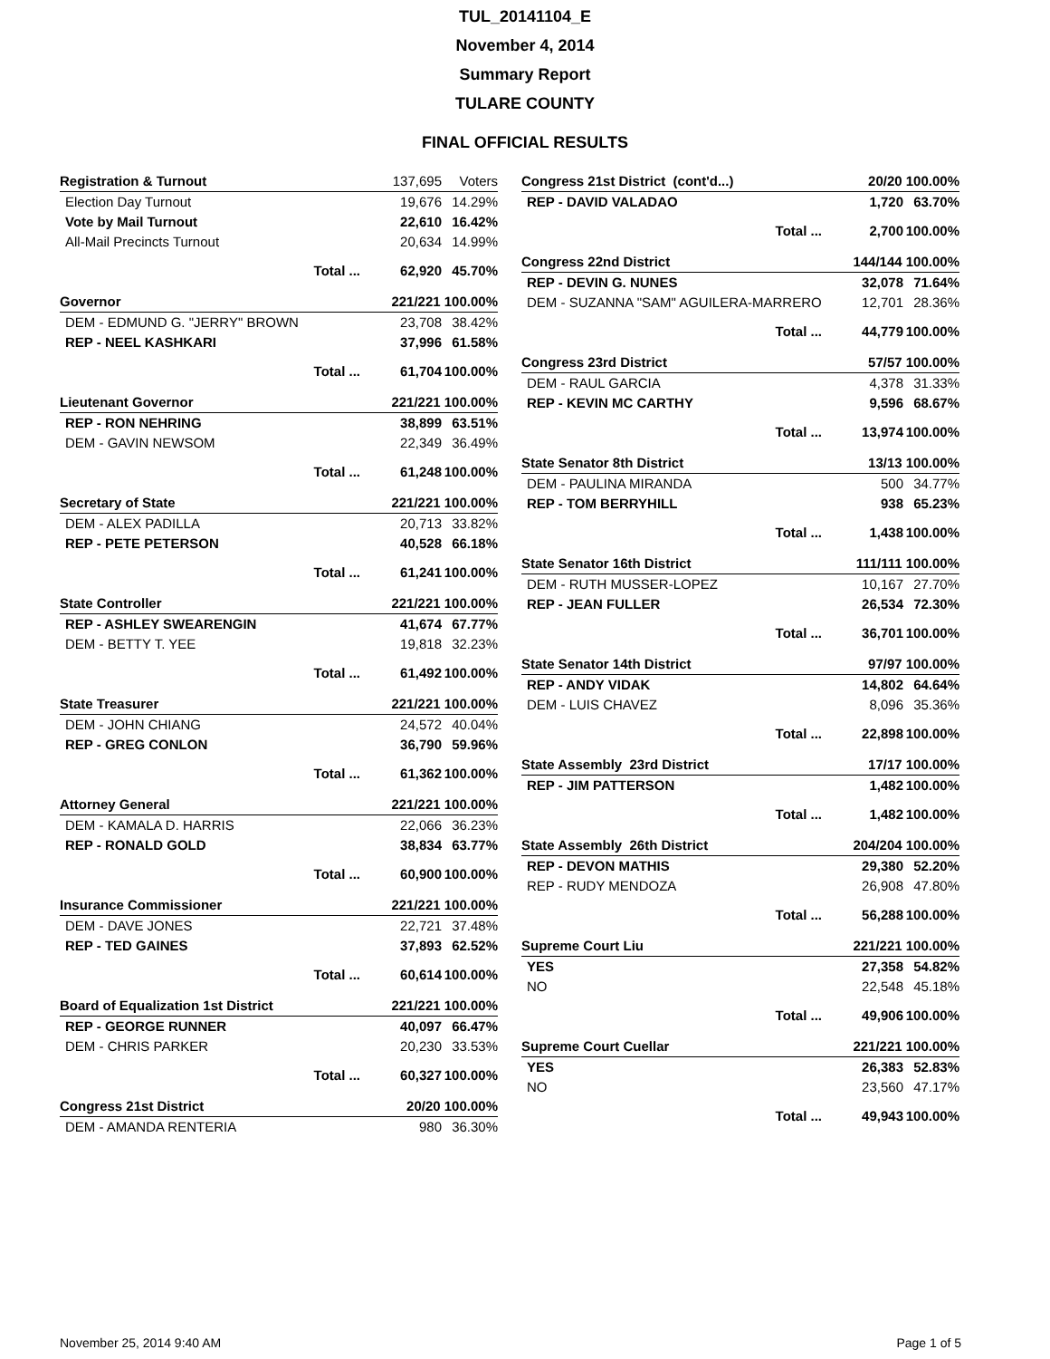TUL_20141104_E
November 4, 2014
Summary Report
TULARE COUNTY
FINAL OFFICIAL RESULTS
| Registration & Turnout | | 137,695 | Voters |
| Election Day Turnout | | 19,676 | 14.29% |
| Vote by Mail Turnout | | 22,610 | 16.42% |
| All-Mail Precincts Turnout | | 20,634 | 14.99% |
| | Total ... | 62,920 | 45.70% |
| Governor | | 221/221 100.00% | |
| DEM - EDMUND G. "JERRY" BROWN | | 23,708 | 38.42% |
| REP - NEEL KASHKARI | | 37,996 | 61.58% |
| | Total ... | 61,704 | 100.00% |
| Lieutenant Governor | | 221/221 100.00% | |
| REP - RON NEHRING | | 38,899 | 63.51% |
| DEM - GAVIN NEWSOM | | 22,349 | 36.49% |
| | Total ... | 61,248 | 100.00% |
| Secretary of State | | 221/221 100.00% | |
| DEM - ALEX PADILLA | | 20,713 | 33.82% |
| REP - PETE PETERSON | | 40,528 | 66.18% |
| | Total ... | 61,241 | 100.00% |
| State Controller | | 221/221 100.00% | |
| REP - ASHLEY SWEARENGIN | | 41,674 | 67.77% |
| DEM - BETTY T. YEE | | 19,818 | 32.23% |
| | Total ... | 61,492 | 100.00% |
| State Treasurer | | 221/221 100.00% | |
| DEM - JOHN CHIANG | | 24,572 | 40.04% |
| REP - GREG CONLON | | 36,790 | 59.96% |
| | Total ... | 61,362 | 100.00% |
| Attorney General | | 221/221 100.00% | |
| DEM - KAMALA D. HARRIS | | 22,066 | 36.23% |
| REP - RONALD GOLD | | 38,834 | 63.77% |
| | Total ... | 60,900 | 100.00% |
| Insurance Commissioner | | 221/221 100.00% | |
| DEM - DAVE JONES | | 22,721 | 37.48% |
| REP - TED GAINES | | 37,893 | 62.52% |
| | Total ... | 60,614 | 100.00% |
| Board of Equalization 1st District | | 221/221 100.00% | |
| REP - GEORGE RUNNER | | 40,097 | 66.47% |
| DEM - CHRIS PARKER | | 20,230 | 33.53% |
| | Total ... | 60,327 | 100.00% |
| Congress 21st District | 20/20 100.00% | |
| DEM - AMANDA RENTERIA | 980 | 36.30% |
| Congress 21st District (cont'd...) | | 20/20 100.00% | |
| REP - DAVID VALADAO | | 1,720 | 63.70% |
| | Total ... | 2,700 | 100.00% |
| Congress 22nd District | | 144/144 100.00% | |
| REP - DEVIN G. NUNES | | 32,078 | 71.64% |
| DEM - SUZANNA "SAM" AGUILERA-MARRERO | | 12,701 | 28.36% |
| | Total ... | 44,779 | 100.00% |
| Congress 23rd District | | 57/57 100.00% | |
| DEM - RAUL GARCIA | | 4,378 | 31.33% |
| REP - KEVIN MC CARTHY | | 9,596 | 68.67% |
| | Total ... | 13,974 | 100.00% |
| State Senator 8th District | | 13/13 100.00% | |
| DEM - PAULINA MIRANDA | | 500 | 34.77% |
| REP - TOM BERRYHILL | | 938 | 65.23% |
| | Total ... | 1,438 | 100.00% |
| State Senator 16th District | | 111/111 100.00% | |
| DEM - RUTH MUSSER-LOPEZ | | 10,167 | 27.70% |
| REP - JEAN FULLER | | 26,534 | 72.30% |
| | Total ... | 36,701 | 100.00% |
| State Senator 14th District | | 97/97 100.00% | |
| REP - ANDY VIDAK | | 14,802 | 64.64% |
| DEM - LUIS CHAVEZ | | 8,096 | 35.36% |
| | Total ... | 22,898 | 100.00% |
| State Assembly 23rd District | | 17/17 100.00% | |
| REP - JIM PATTERSON | | 1,482 | 100.00% |
| | Total ... | 1,482 | 100.00% |
| State Assembly 26th District | | 204/204 100.00% | |
| REP - DEVON MATHIS | | 29,380 | 52.20% |
| REP - RUDY MENDOZA | | 26,908 | 47.80% |
| | Total ... | 56,288 | 100.00% |
| Supreme Court Liu | | 221/221 100.00% | |
| YES | | 27,358 | 54.82% |
| NO | | 22,548 | 45.18% |
| | Total ... | 49,906 | 100.00% |
| Supreme Court Cuellar | | 221/221 100.00% | |
| YES | | 26,383 | 52.83% |
| NO | | 23,560 | 47.17% |
| | Total ... | 49,943 | 100.00% |
November 25, 2014 9:40 AM Page 1 of 5